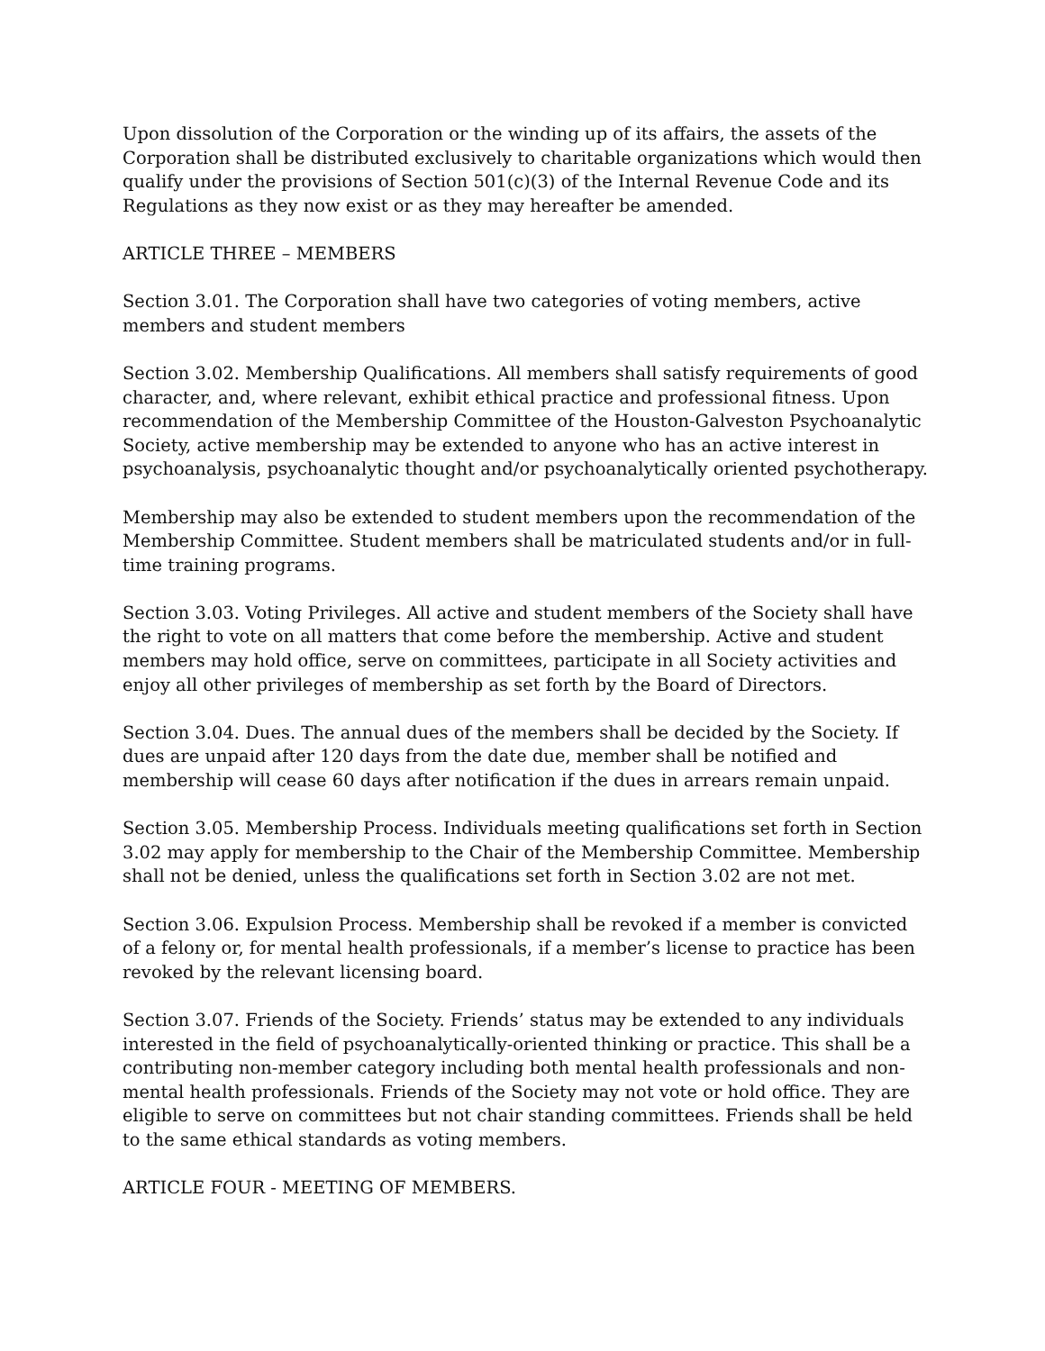Upon dissolution of the Corporation or the winding up of its affairs, the assets of the Corporation shall be distributed exclusively to charitable organizations which would then qualify under the provisions of Section 501(c)(3) of the Internal Revenue Code and its Regulations as they now exist or as they may hereafter be amended.
ARTICLE THREE – MEMBERS
Section 3.01. The Corporation shall have two categories of voting members, active members and student members
Section 3.02. Membership Qualifications. All members shall satisfy requirements of good character, and, where relevant, exhibit ethical practice and professional fitness. Upon recommendation of the Membership Committee of the Houston-Galveston Psychoanalytic Society, active membership may be extended to anyone who has an active interest in psychoanalysis, psychoanalytic thought and/or psychoanalytically oriented psychotherapy.
Membership may also be extended to student members upon the recommendation of the Membership Committee. Student members shall be matriculated students and/or in full-time training programs.
Section 3.03. Voting Privileges. All active and student members of the Society shall have the right to vote on all matters that come before the membership. Active and student members may hold office, serve on committees, participate in all Society activities and enjoy all other privileges of membership as set forth by the Board of Directors.
Section 3.04. Dues. The annual dues of the members shall be decided by the Society. If dues are unpaid after 120 days from the date due, member shall be notified and membership will cease 60 days after notification if the dues in arrears remain unpaid.
Section 3.05. Membership Process. Individuals meeting qualifications set forth in Section 3.02 may apply for membership to the Chair of the Membership Committee. Membership shall not be denied, unless the qualifications set forth in Section 3.02 are not met.
Section 3.06. Expulsion Process. Membership shall be revoked if a member is convicted of a felony or, for mental health professionals, if a member’s license to practice has been revoked by the relevant licensing board.
Section 3.07. Friends of the Society. Friends’ status may be extended to any individuals interested in the field of psychoanalytically-oriented thinking or practice. This shall be a contributing non-member category including both mental health professionals and non-mental health professionals. Friends of the Society may not vote or hold office. They are eligible to serve on committees but not chair standing committees. Friends shall be held to the same ethical standards as voting members.
ARTICLE FOUR - MEETING OF MEMBERS.